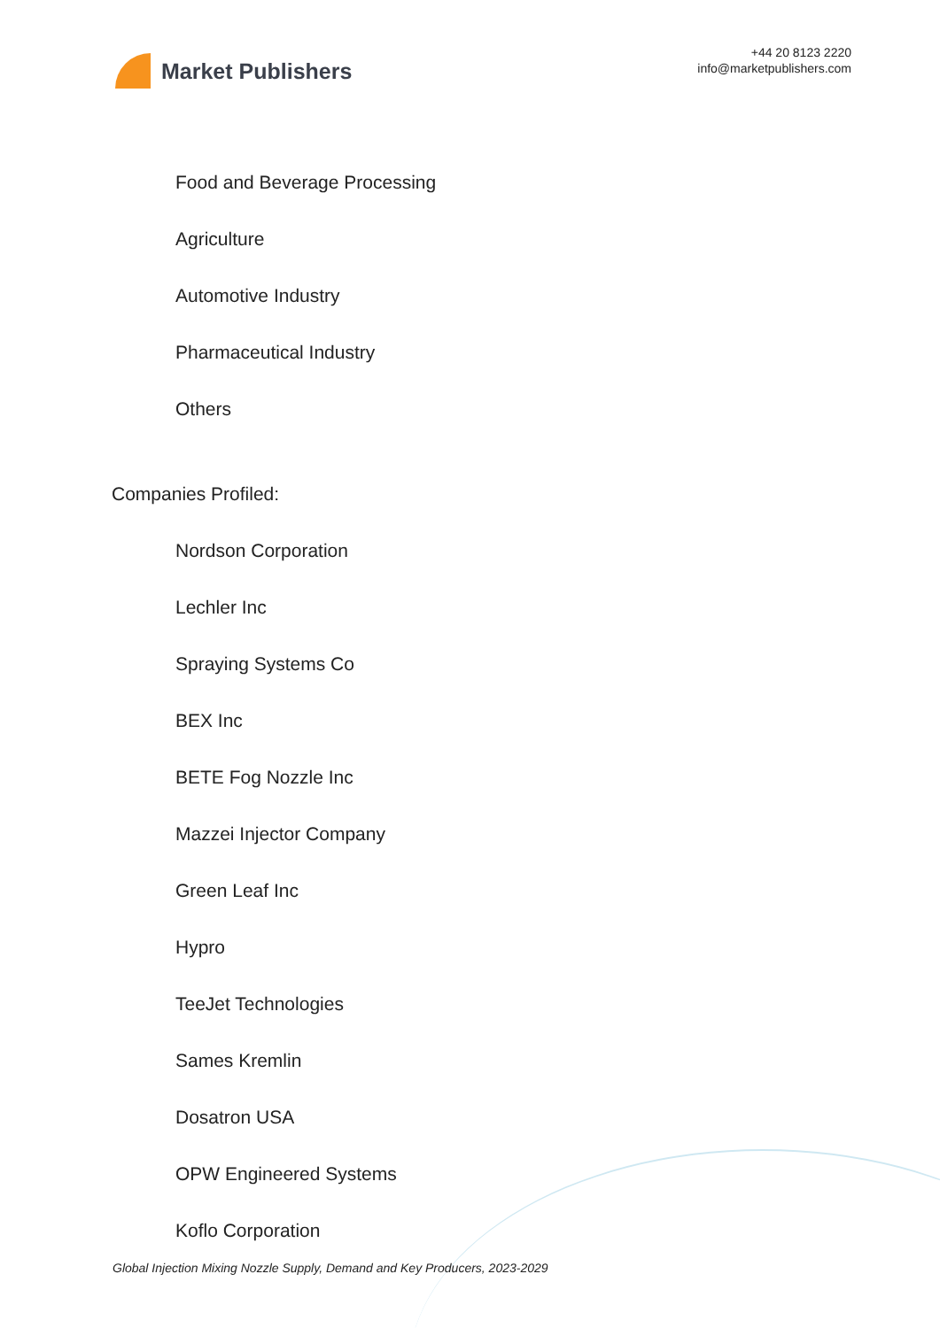Market Publishers
+44 20 8123 2220
info@marketpublishers.com
Food and Beverage Processing
Agriculture
Automotive Industry
Pharmaceutical Industry
Others
Companies Profiled:
Nordson Corporation
Lechler Inc
Spraying Systems Co
BEX Inc
BETE Fog Nozzle Inc
Mazzei Injector Company
Green Leaf Inc
Hypro
TeeJet Technologies
Sames Kremlin
Dosatron USA
OPW Engineered Systems
Koflo Corporation
Global Injection Mixing Nozzle Supply, Demand and Key Producers, 2023-2029